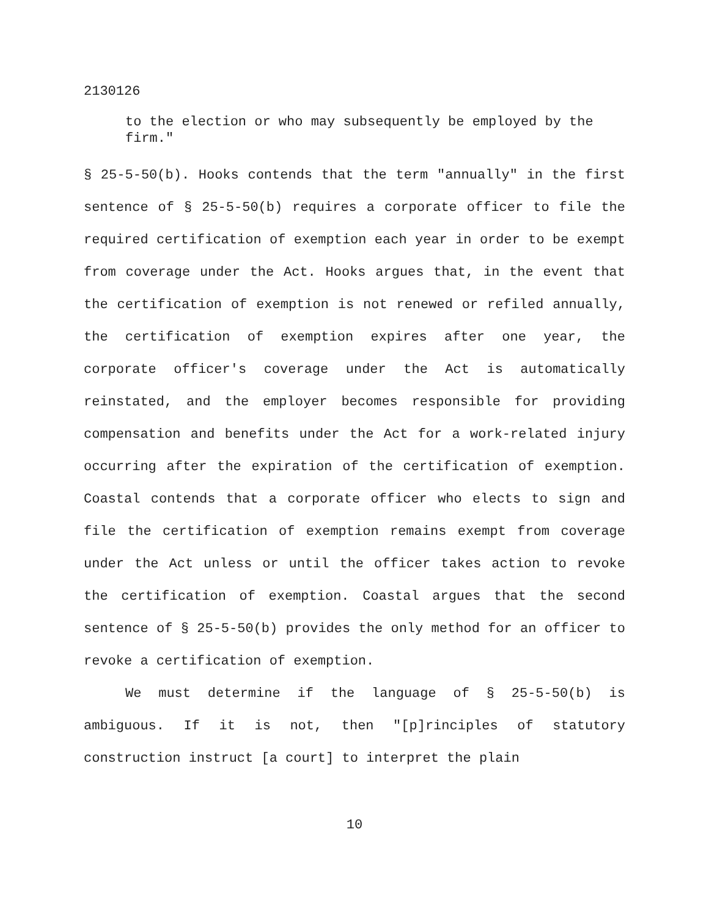2130126
to the election or who may subsequently be employed by the firm."
§ 25-5-50(b). Hooks contends that the term "annually" in the first sentence of § 25-5-50(b) requires a corporate officer to file the required certification of exemption each year in order to be exempt from coverage under the Act. Hooks argues that, in the event that the certification of exemption is not renewed or refiled annually, the certification of exemption expires after one year, the corporate officer's coverage under the Act is automatically reinstated, and the employer becomes responsible for providing compensation and benefits under the Act for a work-related injury occurring after the expiration of the certification of exemption. Coastal contends that a corporate officer who elects to sign and file the certification of exemption remains exempt from coverage under the Act unless or until the officer takes action to revoke the certification of exemption. Coastal argues that the second sentence of § 25-5-50(b) provides the only method for an officer to revoke a certification of exemption.
We must determine if the language of § 25-5-50(b) is ambiguous. If it is not, then "[p]rinciples of statutory construction instruct [a court] to interpret the plain
10